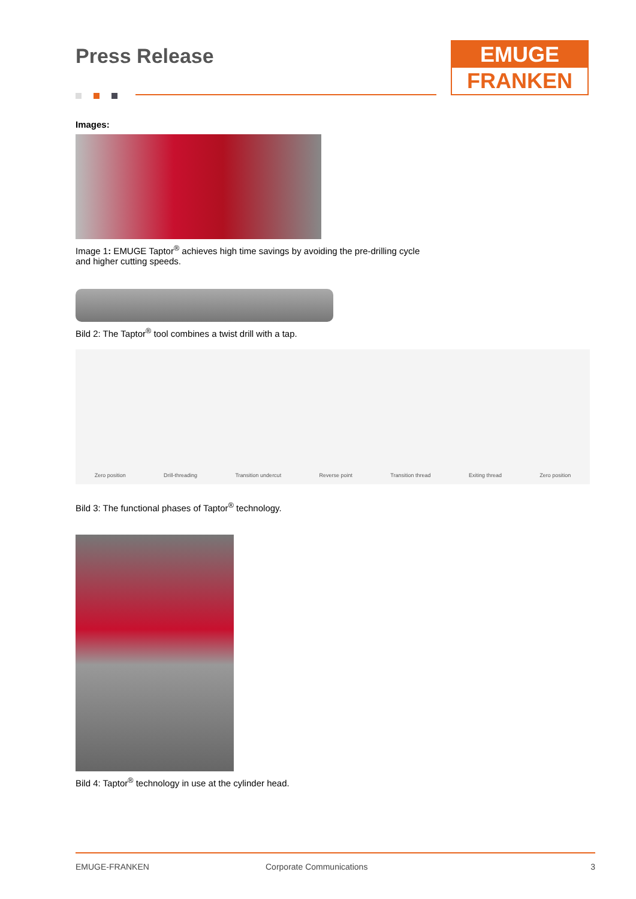EMUGE
FRANKEN
Press Release
Images:
Image 1: EMUGE Taptor<sup>®</sup> achieves high time savings by avoiding the pre-drilling cycle
and higher cutting speeds.
Bild 2: The Taptor<sup>®</sup> tool combines a twist drill with a tap.
Zero position Drill-threading Transition undercut Reverse point Transition thread Exiting thread Zero position
Bild 3: The functional phases of Taptor<sup>®</sup> technology.
Bild 4: Taptor<sup>®</sup> technology in use at the cylinder head.
EMUGE-FRANKEN Corporate Communications 3